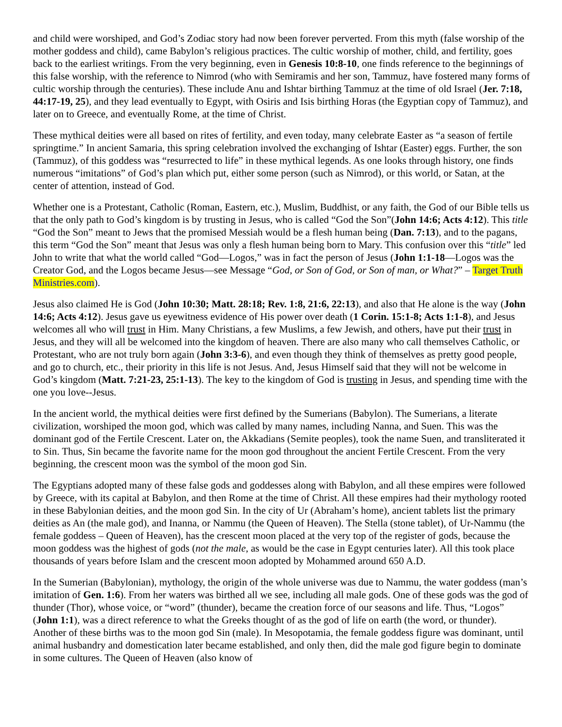and child were worshiped, and God’s Zodiac story had now been forever perverted. From this myth (false worship of the mother goddess and child), came Babylon’s religious practices. The cultic worship of mother, child, and fertility, goes back to the earliest writings. From the very beginning, even in Genesis 10:8-10, one finds reference to the beginnings of this false worship, with the reference to Nimrod (who with Semiramis and her son, Tammuz, have fostered many forms of cultic worship through the centuries). These include Anu and Ishtar birthing Tammuz at the time of old Israel (Jer. 7:18, 44:17-19, 25), and they lead eventually to Egypt, with Osiris and Isis birthing Horas (the Egyptian copy of Tammuz), and later on to Greece, and eventually Rome, at the time of Christ.
These mythical deities were all based on rites of fertility, and even today, many celebrate Easter as “a season of fertile springtime.” In ancient Samaria, this spring celebration involved the exchanging of Ishtar (Easter) eggs. Further, the son (Tammuz), of this goddess was “resurrected to life” in these mythical legends. As one looks through history, one finds numerous “imitations” of God’s plan which put, either some person (such as Nimrod), or this world, or Satan, at the center of attention, instead of God.
Whether one is a Protestant, Catholic (Roman, Eastern, etc.), Muslim, Buddhist, or any faith, the God of our Bible tells us that the only path to God’s kingdom is by trusting in Jesus, who is called “God the Son”(John 14:6; Acts 4:12). This title “God the Son” meant to Jews that the promised Messiah would be a flesh human being (Dan. 7:13), and to the pagans, this term “God the Son” meant that Jesus was only a flesh human being born to Mary. This confusion over this “title” led John to write that what the world called “God—Logos,” was in fact the person of Jesus (John 1:1-18—Logos was the Creator God, and the Logos became Jesus—see Message “God, or Son of God, or Son of man, or What?” – Target Truth Ministries.com).
Jesus also claimed He is God (John 10:30; Matt. 28:18; Rev. 1:8, 21:6, 22:13), and also that He alone is the way (John 14:6; Acts 4:12). Jesus gave us eyewitness evidence of His power over death (1 Corin. 15:1-8; Acts 1:1-8), and Jesus welcomes all who will trust in Him. Many Christians, a few Muslims, a few Jewish, and others, have put their trust in Jesus, and they will all be welcomed into the kingdom of heaven. There are also many who call themselves Catholic, or Protestant, who are not truly born again (John 3:3-6), and even though they think of themselves as pretty good people, and go to church, etc., their priority in this life is not Jesus. And, Jesus Himself said that they will not be welcome in God’s kingdom (Matt. 7:21-23, 25:1-13). The key to the kingdom of God is trusting in Jesus, and spending time with the one you love--Jesus.
In the ancient world, the mythical deities were first defined by the Sumerians (Babylon). The Sumerians, a literate civilization, worshiped the moon god, which was called by many names, including Nanna, and Suen. This was the dominant god of the Fertile Crescent. Later on, the Akkadians (Semite peoples), took the name Suen, and transliterated it to Sin. Thus, Sin became the favorite name for the moon god throughout the ancient Fertile Crescent. From the very beginning, the crescent moon was the symbol of the moon god Sin.
The Egyptians adopted many of these false gods and goddesses along with Babylon, and all these empires were followed by Greece, with its capital at Babylon, and then Rome at the time of Christ. All these empires had their mythology rooted in these Babylonian deities, and the moon god Sin. In the city of Ur (Abraham’s home), ancient tablets list the primary deities as An (the male god), and Inanna, or Nammu (the Queen of Heaven). The Stella (stone tablet), of Ur-Nammu (the female goddess – Queen of Heaven), has the crescent moon placed at the very top of the register of gods, because the moon goddess was the highest of gods (not the male, as would be the case in Egypt centuries later). All this took place thousands of years before Islam and the crescent moon adopted by Mohammed around 650 A.D.
In the Sumerian (Babylonian), mythology, the origin of the whole universe was due to Nammu, the water goddess (man’s imitation of Gen. 1:6). From her waters was birthed all we see, including all male gods. One of these gods was the god of thunder (Thor), whose voice, or “word” (thunder), became the creation force of our seasons and life. Thus, “Logos” (John 1:1), was a direct reference to what the Greeks thought of as the god of life on earth (the word, or thunder). Another of these births was to the moon god Sin (male). In Mesopotamia, the female goddess figure was dominant, until animal husbandry and domestication later became established, and only then, did the male god figure begin to dominate in some cultures. The Queen of Heaven (also know of